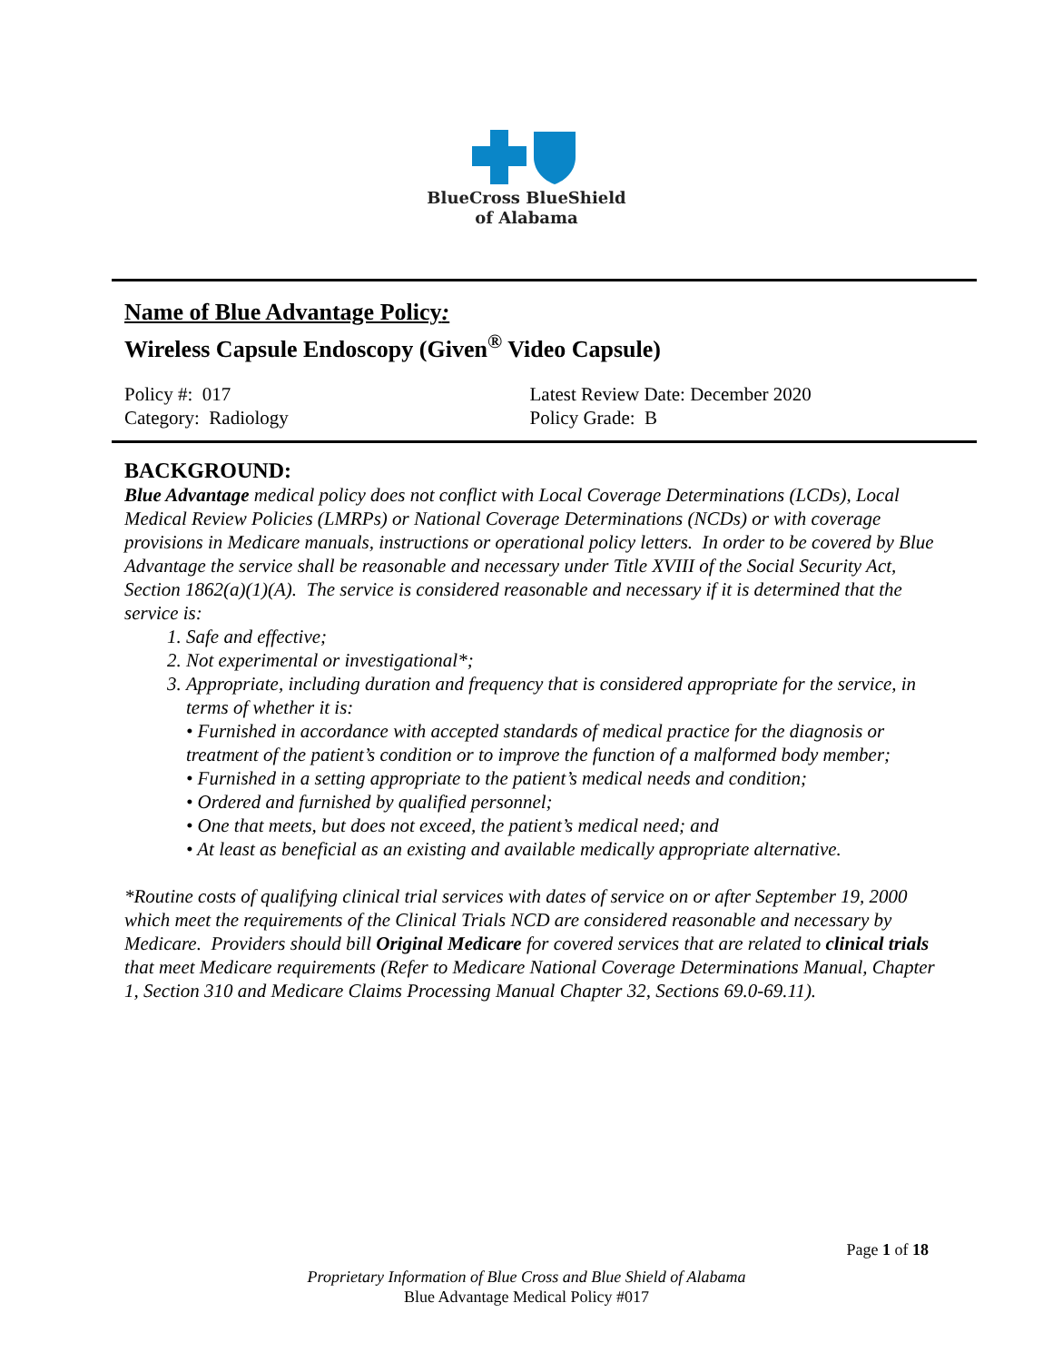BlueCross BlueShield
of Alabama
Name of Blue Advantage Policy:
Wireless Capsule Endoscopy (Given<sup>®</sup> Video Capsule)
Policy #: 017
Category: Radiology
Latest Review Date: December 2020
Policy Grade: B
BACKGROUND:
Blue Advantage medical policy does not conflict with Local Coverage Determinations (LCDs), Local Medical Review Policies (LMRPs) or National Coverage Determinations (NCDs) or with coverage provisions in Medicare manuals, instructions or operational policy letters. In order to be covered by Blue Advantage the service shall be reasonable and necessary under Title XVIII of the Social Security Act, Section 1862(a)(1)(A). The service is considered reasonable and necessary if it is determined that the service is:
1. Safe and effective;
2. Not experimental or investigational*;
3. Appropriate, including duration and frequency that is considered appropriate for the service, in terms of whether it is:
• Furnished in accordance with accepted standards of medical practice for the diagnosis or treatment of the patient’s condition or to improve the function of a malformed body member;
• Furnished in a setting appropriate to the patient’s medical needs and condition;
• Ordered and furnished by qualified personnel;
• One that meets, but does not exceed, the patient’s medical need; and
• At least as beneficial as an existing and available medically appropriate alternative.
*Routine costs of qualifying clinical trial services with dates of service on or after September 19, 2000 which meet the requirements of the Clinical Trials NCD are considered reasonable and necessary by Medicare. Providers should bill Original Medicare for covered services that are related to clinical trials that meet Medicare requirements (Refer to Medicare National Coverage Determinations Manual, Chapter 1, Section 310 and Medicare Claims Processing Manual Chapter 32, Sections 69.0-69.11).
Page 1 of 18
Proprietary Information of Blue Cross and Blue Shield of Alabama
Blue Advantage Medical Policy #017